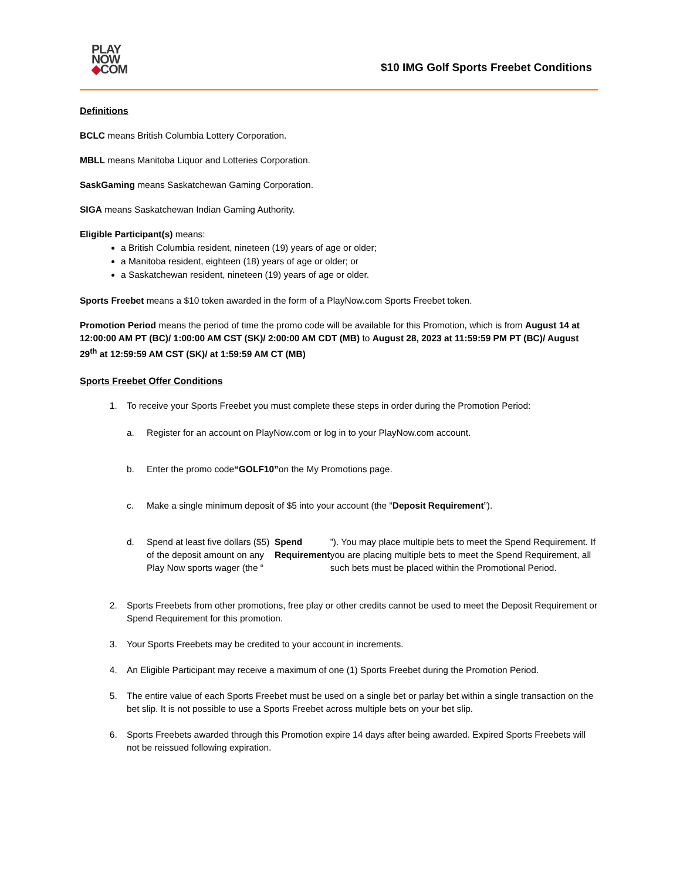PLAY
NOW
◆COM
$10 IMG Golf Sports Freebet Conditions
Definitions
BCLC means British Columbia Lottery Corporation.
MBLL means Manitoba Liquor and Lotteries Corporation.
SaskGaming means Saskatchewan Gaming Corporation.
SIGA means Saskatchewan Indian Gaming Authority.
Eligible Participant(s) means:
a British Columbia resident, nineteen (19) years of age or older;
a Manitoba resident, eighteen (18) years of age or older; or
a Saskatchewan resident, nineteen (19) years of age or older.
Sports Freebet means a $10 token awarded in the form of a PlayNow.com Sports Freebet token.
Promotion Period means the period of time the promo code will be available for this Promotion, which is from August 14 at 12:00:00 AM PT (BC)/ 1:00:00 AM CST (SK)/ 2:00:00 AM CDT (MB) to August 28, 2023 at 11:59:59 PM PT (BC)/ August 29<sup>th</sup> at 12:59:59 AM CST (SK)/ at 1:59:59 AM CT (MB)
Sports Freebet Offer Conditions
1. To receive your Sports Freebet you must complete these steps in order during the Promotion Period:
a. Register for an account on PlayNow.com or log in to your PlayNow.com account.
b. Enter the promo code “GOLF10” on the My Promotions page.
c. Make a single minimum deposit of $5 into your account (the “Deposit Requirement”).
d. Spend at least five dollars ($5) of the deposit amount on any Play Now sports wager (the “Spend Requirement”). You may place multiple bets to meet the Spend Requirement. If you are placing multiple bets to meet the Spend Requirement, all such bets must be placed within the Promotional Period.
2. Sports Freebets from other promotions, free play or other credits cannot be used to meet the Deposit Requirement or Spend Requirement for this promotion.
3. Your Sports Freebets may be credited to your account in increments.
4. An Eligible Participant may receive a maximum of one (1) Sports Freebet during the Promotion Period.
5. The entire value of each Sports Freebet must be used on a single bet or parlay bet within a single transaction on the bet slip. It is not possible to use a Sports Freebet across multiple bets on your bet slip.
6. Sports Freebets awarded through this Promotion expire 14 days after being awarded. Expired Sports Freebets will not be reissued following expiration.